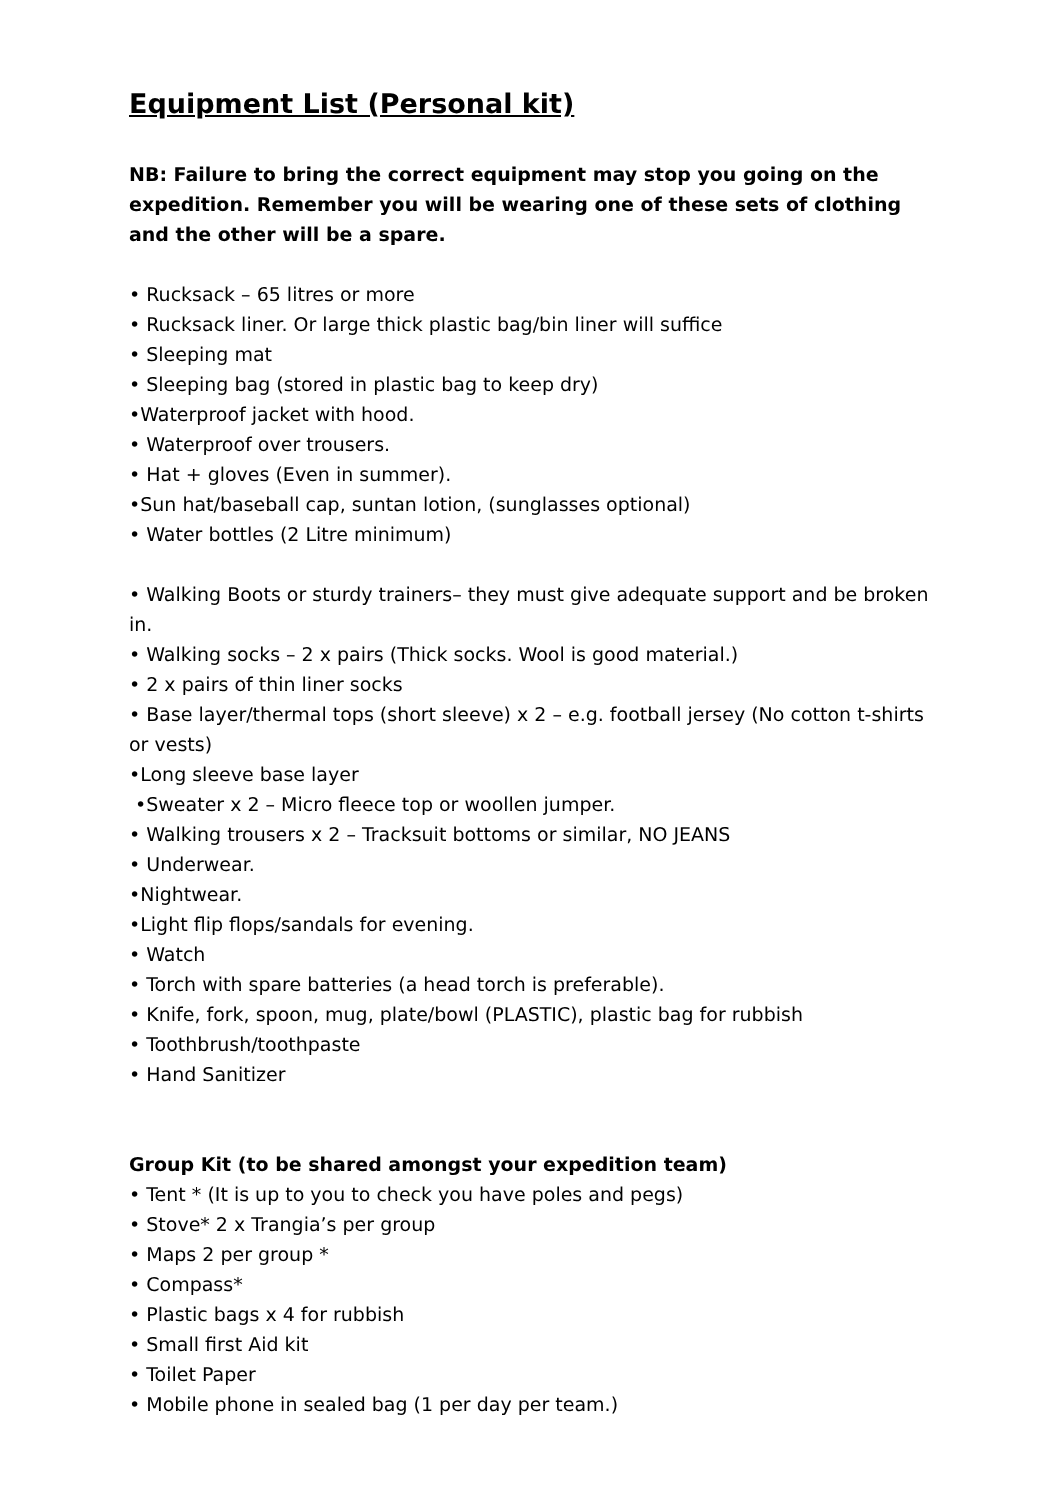Equipment List (Personal kit)
NB: Failure to bring the correct equipment may stop you going on the expedition. Remember you will be wearing one of these sets of clothing and the other will be a spare.
• Rucksack – 65 litres or more
• Rucksack liner. Or large thick plastic bag/bin liner will suffice
• Sleeping mat
• Sleeping bag (stored in plastic bag to keep dry)
•Waterproof jacket with hood.
• Waterproof over trousers.
• Hat + gloves (Even in summer).
•Sun hat/baseball cap, suntan lotion, (sunglasses optional)
• Water bottles (2 Litre minimum)
• Walking Boots or sturdy trainers– they must give adequate support and be broken in.
• Walking socks – 2 x pairs (Thick socks. Wool is good material.)
• 2 x pairs of thin liner socks
• Base layer/thermal tops (short sleeve) x 2 – e.g. football jersey (No cotton t-shirts or vests)
•Long sleeve base layer
•Sweater x 2 – Micro fleece top or woollen jumper.
• Walking trousers x 2 – Tracksuit bottoms or similar, NO JEANS
• Underwear.
•Nightwear.
•Light flip flops/sandals for evening.
• Watch
• Torch with spare batteries (a head torch is preferable).
• Knife, fork, spoon, mug, plate/bowl (PLASTIC), plastic bag for rubbish
• Toothbrush/toothpaste
• Hand Sanitizer
Group Kit (to be shared amongst your expedition team)
• Tent * (It is up to you to check you have poles and pegs)
• Stove* 2 x Trangia’s per group
• Maps 2 per group *
• Compass*
• Plastic bags x 4 for rubbish
• Small first Aid kit
• Toilet Paper
• Mobile phone in sealed bag (1 per day per team.)